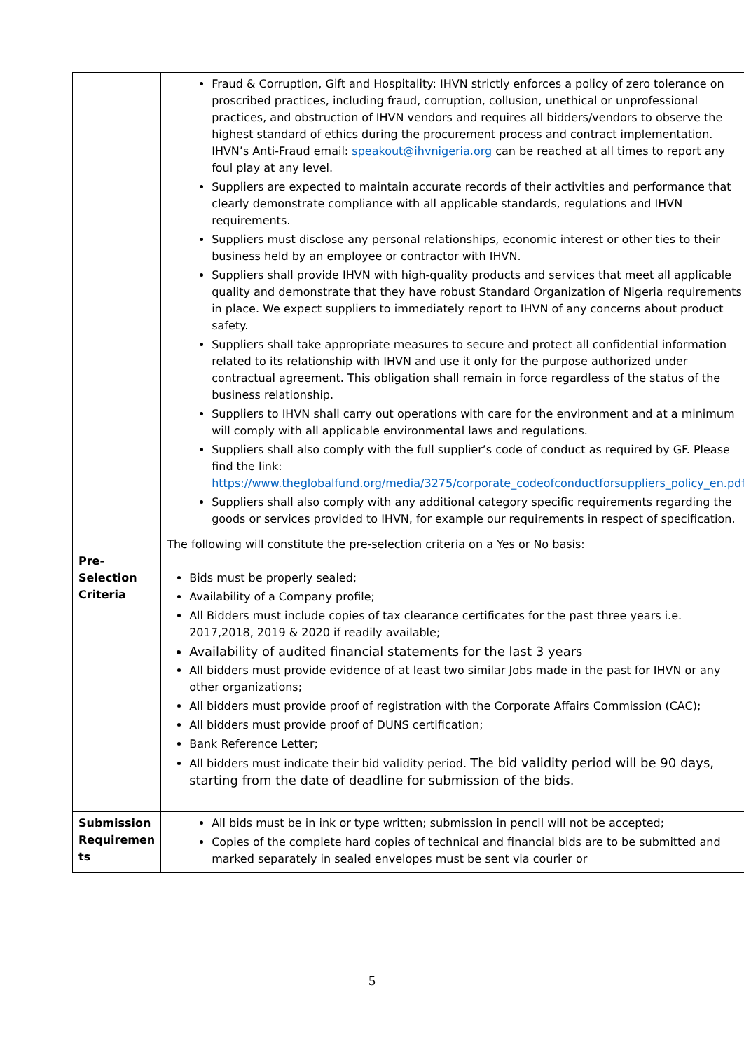| | Fraud & Corruption, Gift and Hospitality: IHVN strictly enforces a policy of zero tolerance on proscribed practices, including fraud, corruption, collusion, unethical or unprofessional practices, and obstruction of IHVN vendors and requires all bidders/vendors to observe the highest standard of ethics during the procurement process and contract implementation. IHVN’s Anti-Fraud email: speakout@ihvnigeria.org can be reached at all times to report any foul play at any level. Suppliers are expected to maintain accurate records of their activities and performance that clearly demonstrate compliance with all applicable standards, regulations and IHVN requirements. Suppliers must disclose any personal relationships, economic interest or other ties to their business held by an employee or contractor with IHVN. Suppliers shall provide IHVN with high-quality products and services that meet all applicable quality and demonstrate that they have robust Standard Organization of Nigeria requirements in place. We expect suppliers to immediately report to IHVN of any concerns about product safety. Suppliers shall take appropriate measures to secure and protect all confidential information related to its relationship with IHVN and use it only for the purpose authorized under contractual agreement. This obligation shall remain in force regardless of the status of the business relationship. Suppliers to IHVN shall carry out operations with care for the environment and at a minimum will comply with all applicable environmental laws and regulations. Suppliers shall also comply with the full supplier’s code of conduct as required by GF. Please find the link: https://www.theglobalfund.org/media/3275/corporate_codeofconductforsuppliers_policy_en.pdf Suppliers shall also comply with any additional category specific requirements regarding the goods or services provided to IHVN, for example our requirements in respect of specification. |
| Pre- Selection Criteria | The following will constitute the pre-selection criteria on a Yes or No basis: Bids must be properly sealed; Availability of a Company profile; All Bidders must include copies of tax clearance certificates for the past three years i.e. 2017,2018, 2019 & 2020 if readily available; Availability of audited financial statements for the last 3 years All bidders must provide evidence of at least two similar Jobs made in the past for IHVN or any other organizations; All bidders must provide proof of registration with the Corporate Affairs Commission (CAC); All bidders must provide proof of DUNS certification; Bank Reference Letter; All bidders must indicate their bid validity period. The bid validity period will be 90 days, starting from the date of deadline for submission of the bids. |
| Submission Requiremen ts | All bids must be in ink or type written; submission in pencil will not be accepted; Copies of the complete hard copies of technical and financial bids are to be submitted and marked separately in sealed envelopes must be sent via courier or |
5